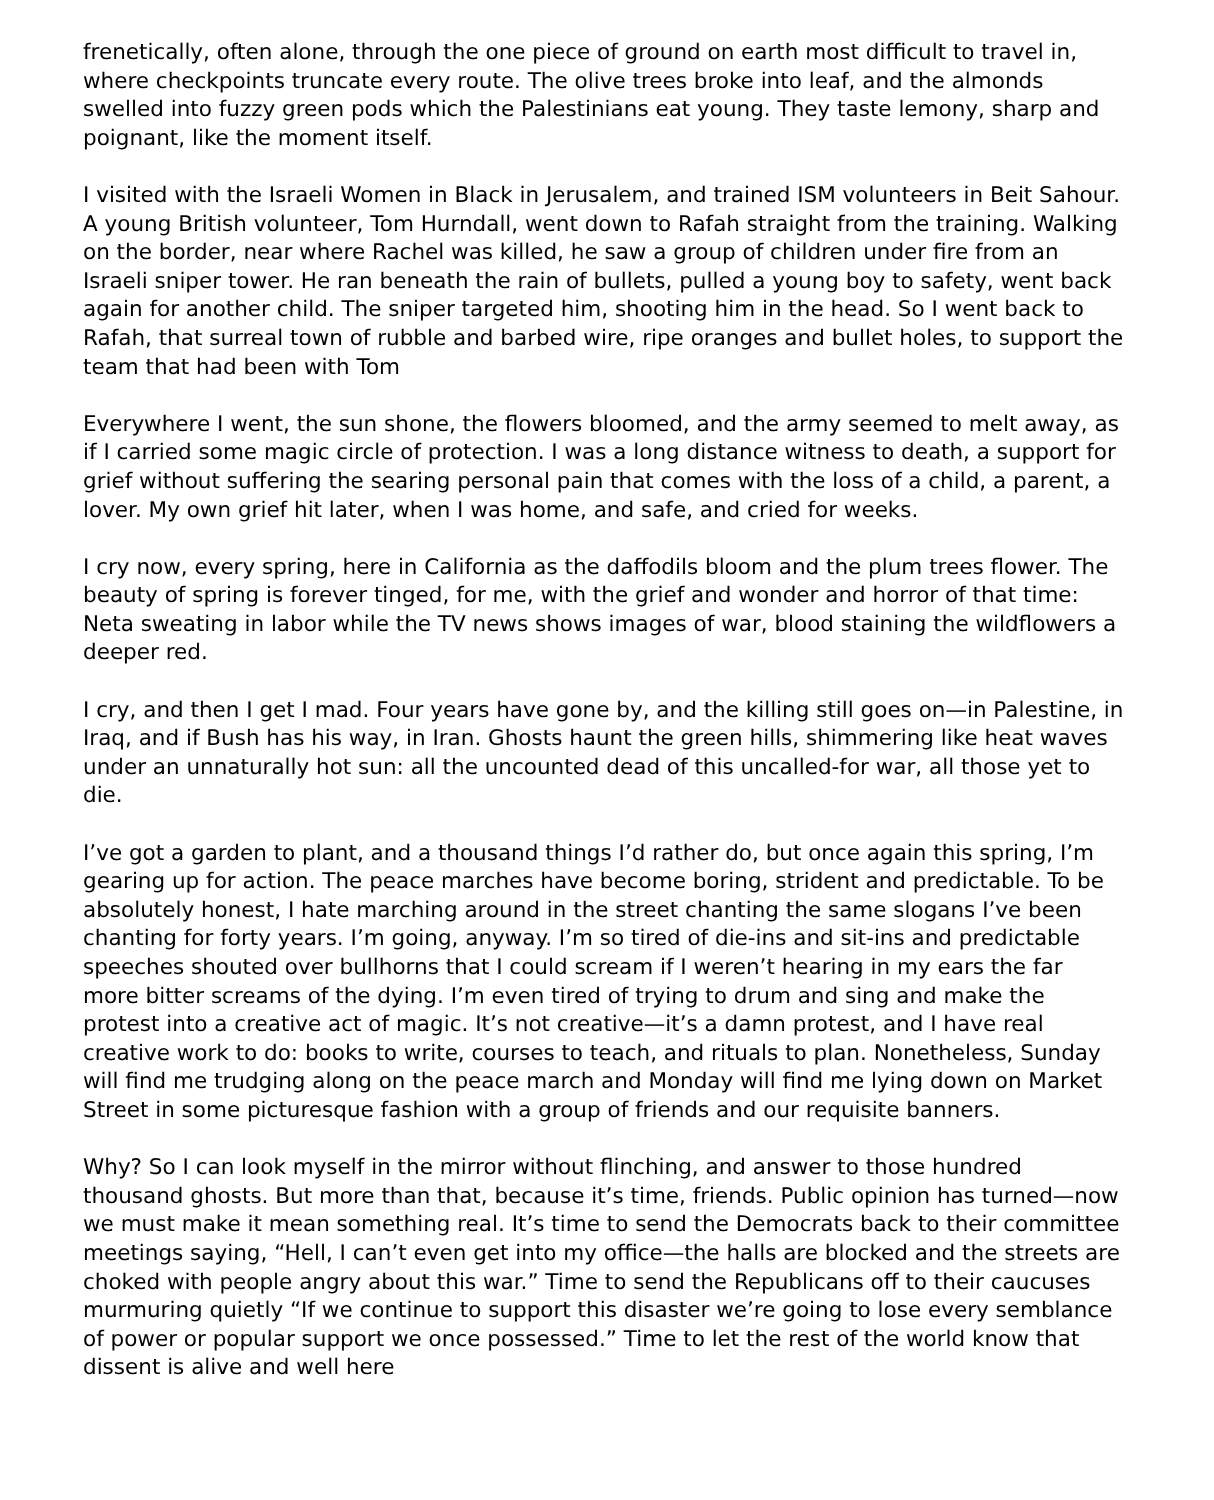frenetically, often alone, through the one piece of ground on earth most difficult to travel in, where checkpoints truncate every route. The olive trees broke into leaf, and the almonds swelled into fuzzy green pods which the Palestinians eat young. They taste lemony, sharp and poignant, like the moment itself.
I visited with the Israeli Women in Black in Jerusalem, and trained ISM volunteers in Beit Sahour. A young British volunteer, Tom Hurndall, went down to Rafah straight from the training. Walking on the border, near where Rachel was killed, he saw a group of children under fire from an Israeli sniper tower. He ran beneath the rain of bullets, pulled a young boy to safety, went back again for another child. The sniper targeted him, shooting him in the head. So I went back to Rafah, that surreal town of rubble and barbed wire, ripe oranges and bullet holes, to support the team that had been with Tom
Everywhere I went, the sun shone, the flowers bloomed, and the army seemed to melt away, as if I carried some magic circle of protection. I was a long distance witness to death, a support for grief without suffering the searing personal pain that comes with the loss of a child, a parent, a lover. My own grief hit later, when I was home, and safe, and cried for weeks.
I cry now, every spring, here in California as the daffodils bloom and the plum trees flower. The beauty of spring is forever tinged, for me, with the grief and wonder and horror of that time: Neta sweating in labor while the TV news shows images of war, blood staining the wildflowers a deeper red.
I cry, and then I get I mad. Four years have gone by, and the killing still goes on—in Palestine, in Iraq, and if Bush has his way, in Iran. Ghosts haunt the green hills, shimmering like heat waves under an unnaturally hot sun: all the uncounted dead of this uncalled-for war, all those yet to die.
I’ve got a garden to plant, and a thousand things I’d rather do, but once again this spring, I’m gearing up for action. The peace marches have become boring, strident and predictable. To be absolutely honest, I hate marching around in the street chanting the same slogans I’ve been chanting for forty years. I’m going, anyway. I’m so tired of die-ins and sit-ins and predictable speeches shouted over bullhorns that I could scream if I weren’t hearing in my ears the far more bitter screams of the dying. I’m even tired of trying to drum and sing and make the protest into a creative act of magic. It’s not creative—it’s a damn protest, and I have real creative work to do: books to write, courses to teach, and rituals to plan. Nonetheless, Sunday will find me trudging along on the peace march and Monday will find me lying down on Market Street in some picturesque fashion with a group of friends and our requisite banners.
Why? So I can look myself in the mirror without flinching, and answer to those hundred thousand ghosts. But more than that, because it’s time, friends. Public opinion has turned—now we must make it mean something real. It’s time to send the Democrats back to their committee meetings saying, “Hell, I can’t even get into my office—the halls are blocked and the streets are choked with people angry about this war.” Time to send the Republicans off to their caucuses murmuring quietly “If we continue to support this disaster we’re going to lose every semblance of power or popular support we once possessed.” Time to let the rest of the world know that dissent is alive and well here